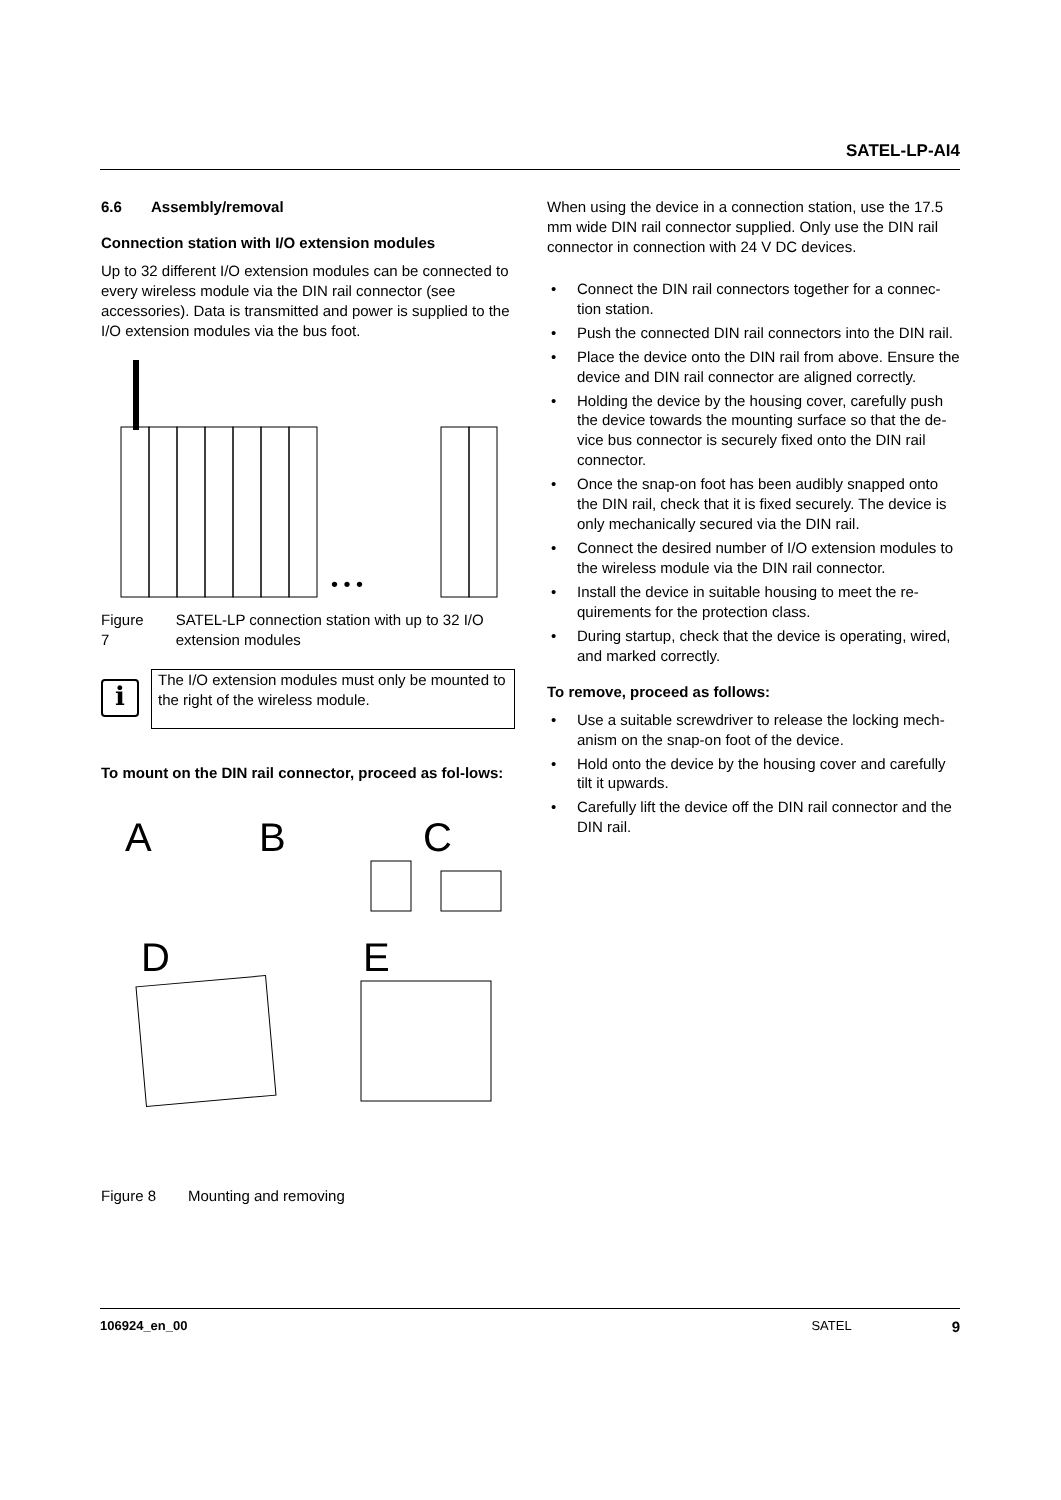SATEL-LP-AI4
6.6 Assembly/removal
Connection station with I/O extension modules
Up to 32 different I/O extension modules can be connected to every wireless module via the DIN rail connector (see accessories). Data is transmitted and power is supplied to the I/O extension modules via the bus foot.
• • •
Figure 7 SATEL-LP connection station with up to 32 I/O extension modules
i
The I/O extension modules must only be mounted to the right of the wireless module.
To mount on the DIN rail connector, proceed as fol-lows:
A
B
C
D
E
Figure 8 Mounting and removing
When using the device in a connection station, use the 17.5 mm wide DIN rail connector supplied. Only use the DIN rail connector in connection with 24 V DC devices.
• Connect the DIN rail connectors together for a connec-tion station.
• Push the connected DIN rail connectors into the DIN rail.
• Place the device onto the DIN rail from above. Ensure the device and DIN rail connector are aligned correctly.
• Holding the device by the housing cover, carefully push the device towards the mounting surface so that the de-vice bus connector is securely fixed onto the DIN rail connector.
• Once the snap-on foot has been audibly snapped onto the DIN rail, check that it is fixed securely. The device is only mechanically secured via the DIN rail.
• Connect the desired number of I/O extension modules to the wireless module via the DIN rail connector.
• Install the device in suitable housing to meet the re-quirements for the protection class.
• During startup, check that the device is operating, wired, and marked correctly.
To remove, proceed as follows:
• Use a suitable screwdriver to release the locking mech-anism on the snap-on foot of the device.
• Hold onto the device by the housing cover and carefully tilt it upwards.
• Carefully lift the device off the DIN rail connector and the DIN rail.
106924_en_00 SATEL 9